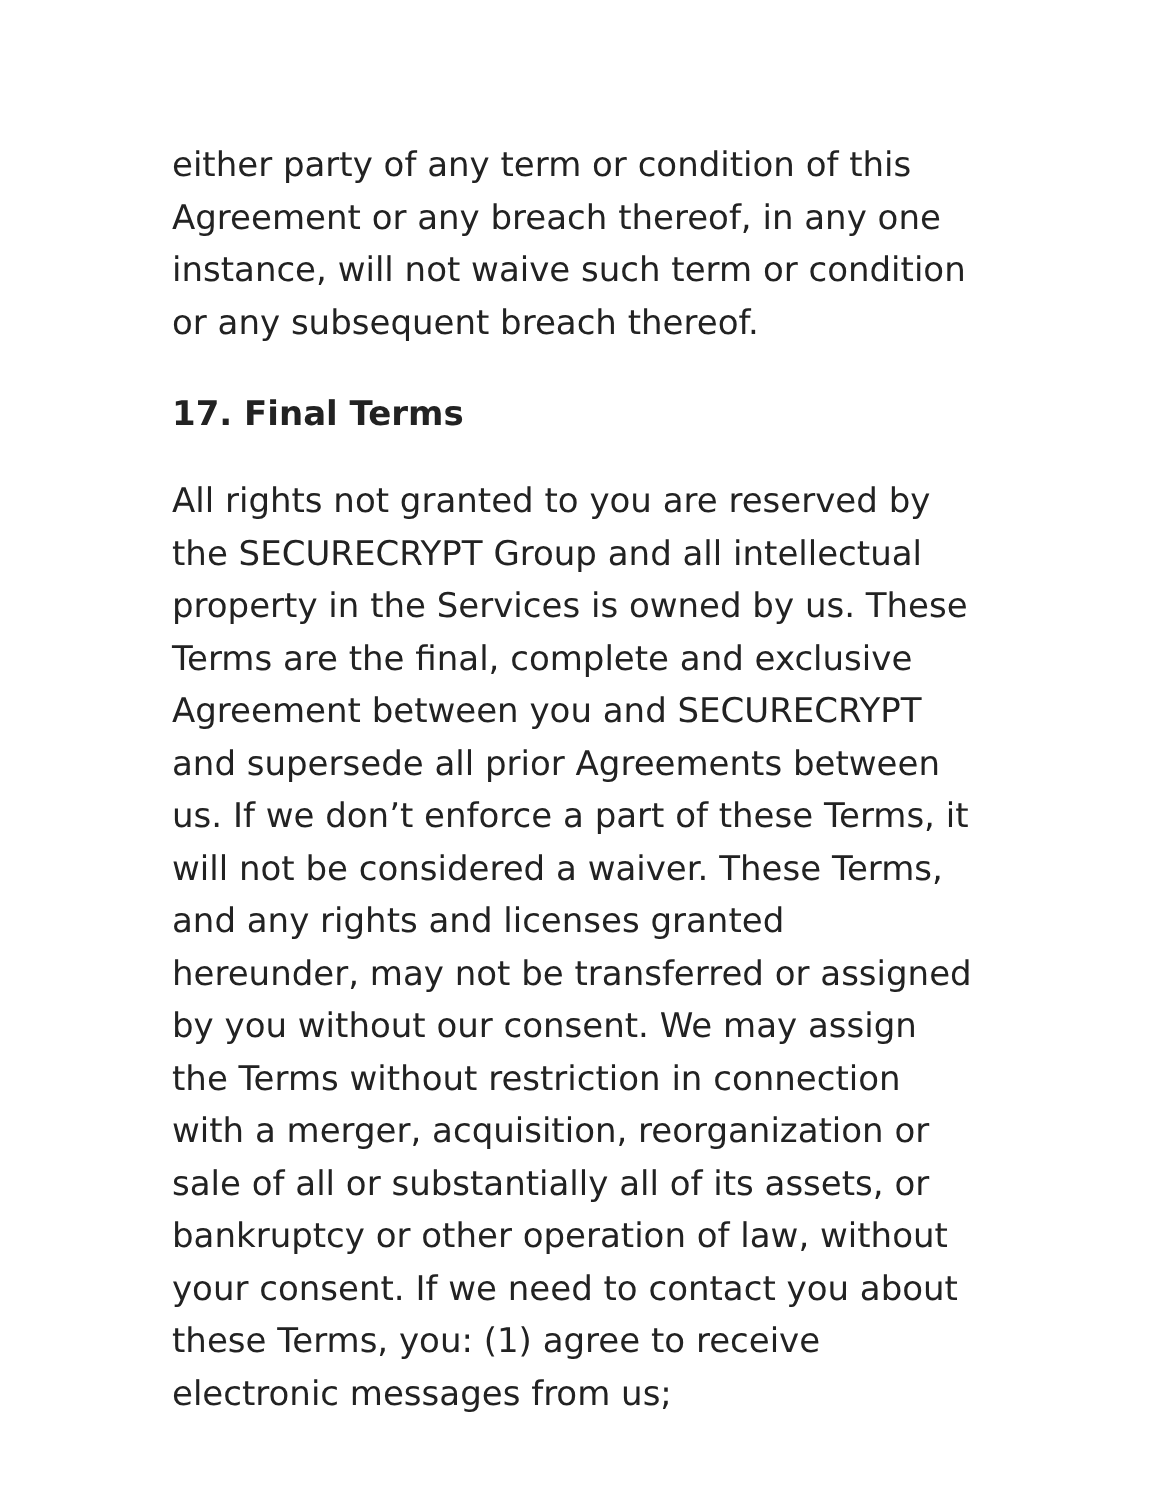either party of any term or condition of this Agreement or any breach thereof, in any one instance, will not waive such term or condition or any subsequent breach thereof.
17. Final Terms
All rights not granted to you are reserved by the SECURECRYPT Group and all intellectual property in the Services is owned by us. These Terms are the final, complete and exclusive Agreement between you and SECURECRYPT and supersede all prior Agreements between us. If we don’t enforce a part of these Terms, it will not be considered a waiver. These Terms, and any rights and licenses granted hereunder, may not be transferred or assigned by you without our consent. We may assign the Terms without restriction in connection with a merger, acquisition, reorganization or sale of all or substantially all of its assets, or bankruptcy or other operation of law, without your consent. If we need to contact you about these Terms, you: (1) agree to receive electronic messages from us;